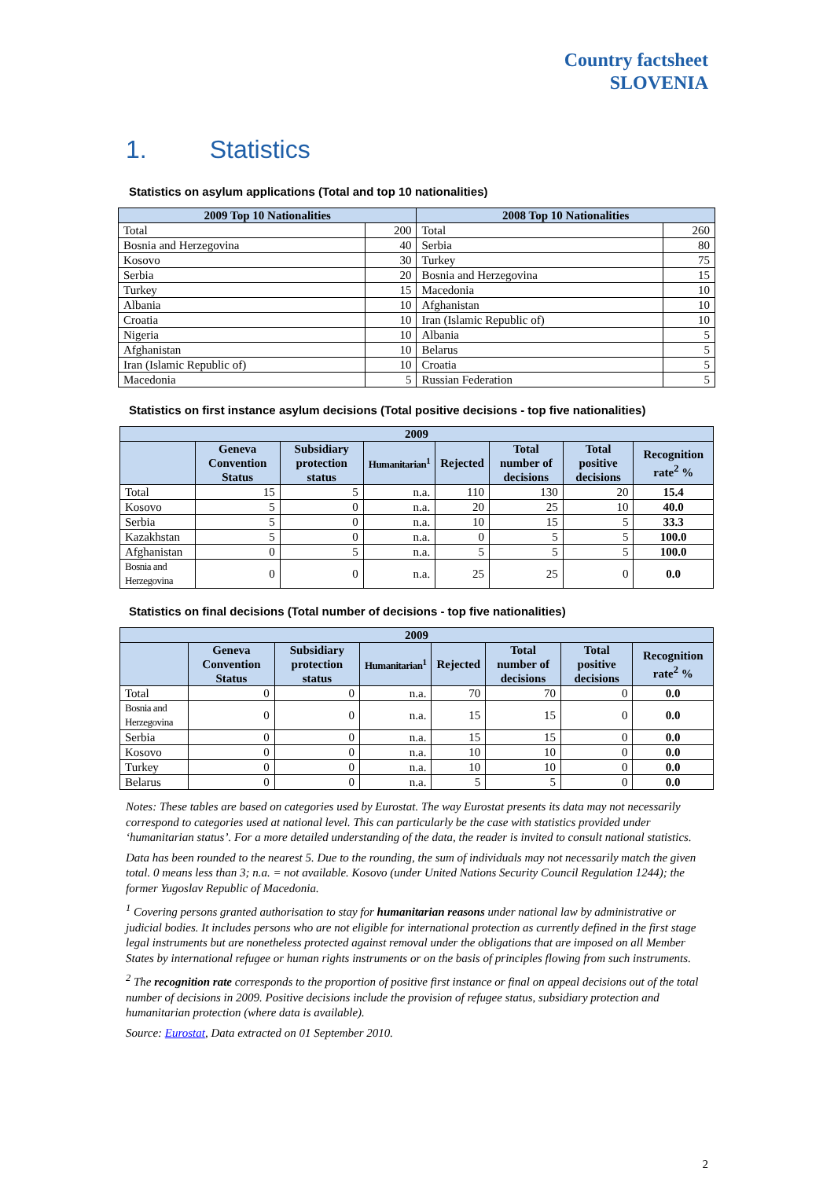Country factsheet
SLOVENIA
1. Statistics
Statistics on asylum applications (Total and top 10 nationalities)
| 2009 Top 10 Nationalities | | 2008 Top 10 Nationalities | |
| --- | --- | --- | --- |
| Total | 200 | Total | 260 |
| Bosnia and Herzegovina | 40 | Serbia | 80 |
| Kosovo | 30 | Turkey | 75 |
| Serbia | 20 | Bosnia and Herzegovina | 15 |
| Turkey | 15 | Macedonia | 10 |
| Albania | 10 | Afghanistan | 10 |
| Croatia | 10 | Iran (Islamic Republic of) | 10 |
| Nigeria | 10 | Albania | 5 |
| Afghanistan | 10 | Belarus | 5 |
| Iran (Islamic Republic of) | 10 | Croatia | 5 |
| Macedonia | 5 | Russian Federation | 5 |
Statistics on first instance asylum decisions (Total positive decisions - top five nationalities)
| 2009 | | | | | | | |
| --- | --- | --- | --- | --- | --- | --- | --- |
| | Geneva Convention Status | Subsidiary protection status | Humanitarian<sup>1</sup> | Rejected | Total number of decisions | Total positive decisions | Recognition rate<sup>2</sup> % |
| Total | 15 | 5 | n.a. | 110 | 130 | 20 | 15.4 |
| Kosovo | 5 | 0 | n.a. | 20 | 25 | 10 | 40.0 |
| Serbia | 5 | 0 | n.a. | 10 | 15 | 5 | 33.3 |
| Kazakhstan | 5 | 0 | n.a. | 0 | 5 | 5 | 100.0 |
| Afghanistan | 0 | 5 | n.a. | 5 | 5 | 5 | 100.0 |
| Bosnia and Herzegovina | 0 | 0 | n.a. | 25 | 25 | 0 | 0.0 |
Statistics on final decisions (Total number of decisions - top five nationalities)
| 2009 | | | | | | | |
| --- | --- | --- | --- | --- | --- | --- | --- |
| | Geneva Convention Status | Subsidiary protection status | Humanitarian<sup>1</sup> | Rejected | Total number of decisions | Total positive decisions | Recognition rate<sup>2</sup> % |
| Total | 0 | 0 | n.a. | 70 | 70 | 0 | 0.0 |
| Bosnia and Herzegovina | 0 | 0 | n.a. | 15 | 15 | 0 | 0.0 |
| Serbia | 0 | 0 | n.a. | 15 | 15 | 0 | 0.0 |
| Kosovo | 0 | 0 | n.a. | 10 | 10 | 0 | 0.0 |
| Turkey | 0 | 0 | n.a. | 10 | 10 | 0 | 0.0 |
| Belarus | 0 | 0 | n.a. | 5 | 5 | 0 | 0.0 |
Notes: These tables are based on categories used by Eurostat. The way Eurostat presents its data may not necessarily correspond to categories used at national level. This can particularly be the case with statistics provided under ‘humanitarian status’. For a more detailed understanding of the data, the reader is invited to consult national statistics.
Data has been rounded to the nearest 5. Due to the rounding, the sum of individuals may not necessarily match the given total. 0 means less than 3; n.a. = not available. Kosovo (under United Nations Security Council Regulation 1244); the former Yugoslav Republic of Macedonia.
<sup>1</sup> Covering persons granted authorisation to stay for humanitarian reasons under national law by administrative or judicial bodies. It includes persons who are not eligible for international protection as currently defined in the first stage legal instruments but are nonetheless protected against removal under the obligations that are imposed on all Member States by international refugee or human rights instruments or on the basis of principles flowing from such instruments.
<sup>2</sup> The recognition rate corresponds to the proportion of positive first instance or final on appeal decisions out of the total number of decisions in 2009. Positive decisions include the provision of refugee status, subsidiary protection and humanitarian protection (where data is available).
Source: Eurostat, Data extracted on 01 September 2010.
2